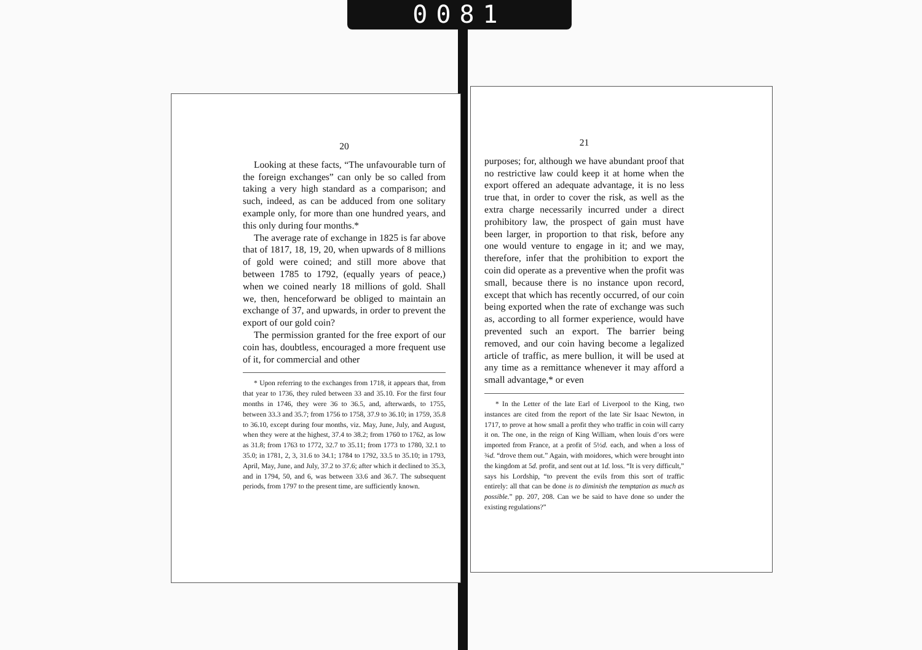0081
20
Looking at these facts, “The unfavourable turn of the foreign exchanges” can only be so called from taking a very high standard as a comparison; and such, indeed, as can be adduced from one solitary example only, for more than one hundred years, and this only during four months.*
The average rate of exchange in 1825 is far above that of 1817, 18, 19, 20, when upwards of 8 millions of gold were coined; and still more above that between 1785 to 1792, (equally years of peace,) when we coined nearly 18 millions of gold. Shall we, then, henceforward be obliged to maintain an exchange of 37, and upwards, in order to prevent the export of our gold coin?
The permission granted for the free export of our coin has, doubtless, encouraged a more frequent use of it, for commercial and other
* Upon referring to the exchanges from 1718, it appears that, from that year to 1736, they ruled between 33 and 35.10. For the first four months in 1746, they were 36 to 36.5, and, afterwards, to 1755, between 33.3 and 35.7; from 1756 to 1758, 37.9 to 36.10; in 1759, 35.8 to 36.10, except during four months, viz. May, June, July, and August, when they were at the highest, 37.4 to 38.2; from 1760 to 1762, as low as 31.8; from 1763 to 1772, 32.7 to 35.11; from 1773 to 1780, 32.1 to 35.0; in 1781, 2, 3, 31.6 to 34.1; 1784 to 1792, 33.5 to 35.10; in 1793, April, May, June, and July, 37.2 to 37.6; after which it declined to 35.3, and in 1794, 50, and 6, was between 33.6 and 36.7. The subsequent periods, from 1797 to the present time, are sufficiently known.
21
purposes; for, although we have abundant proof that no restrictive law could keep it at home when the export offered an adequate advantage, it is no less true that, in order to cover the risk, as well as the extra charge necessarily incurred under a direct prohibitory law, the prospect of gain must have been larger, in proportion to that risk, before any one would venture to engage in it; and we may, therefore, infer that the prohibition to export the coin did operate as a preventive when the profit was small, because there is no instance upon record, except that which has recently occurred, of our coin being exported when the rate of exchange was such as, according to all former experience, would have prevented such an export. The barrier being removed, and our coin having become a legalized article of traffic, as mere bullion, it will be used at any time as a remittance whenever it may afford a small advantage,* or even
* In the Letter of the late Earl of Liverpool to the King, two instances are cited from the report of the late Sir Isaac Newton, in 1717, to prove at how small a profit they who traffic in coin will carry it on. The one, in the reign of King William, when louis d’ors were imported from France, at a profit of 5½d. each, and when a loss of ¾d. “drove them out.” Again, with moidores, which were brought into the kingdom at 5d. profit, and sent out at 1d. loss. “It is very difficult,” says his Lordship, “to prevent the evils from this sort of traffic entirely: all that can be done is to diminish the temptation as much as possible.” pp. 207, 208. Can we be said to have done so under the existing regulations?”